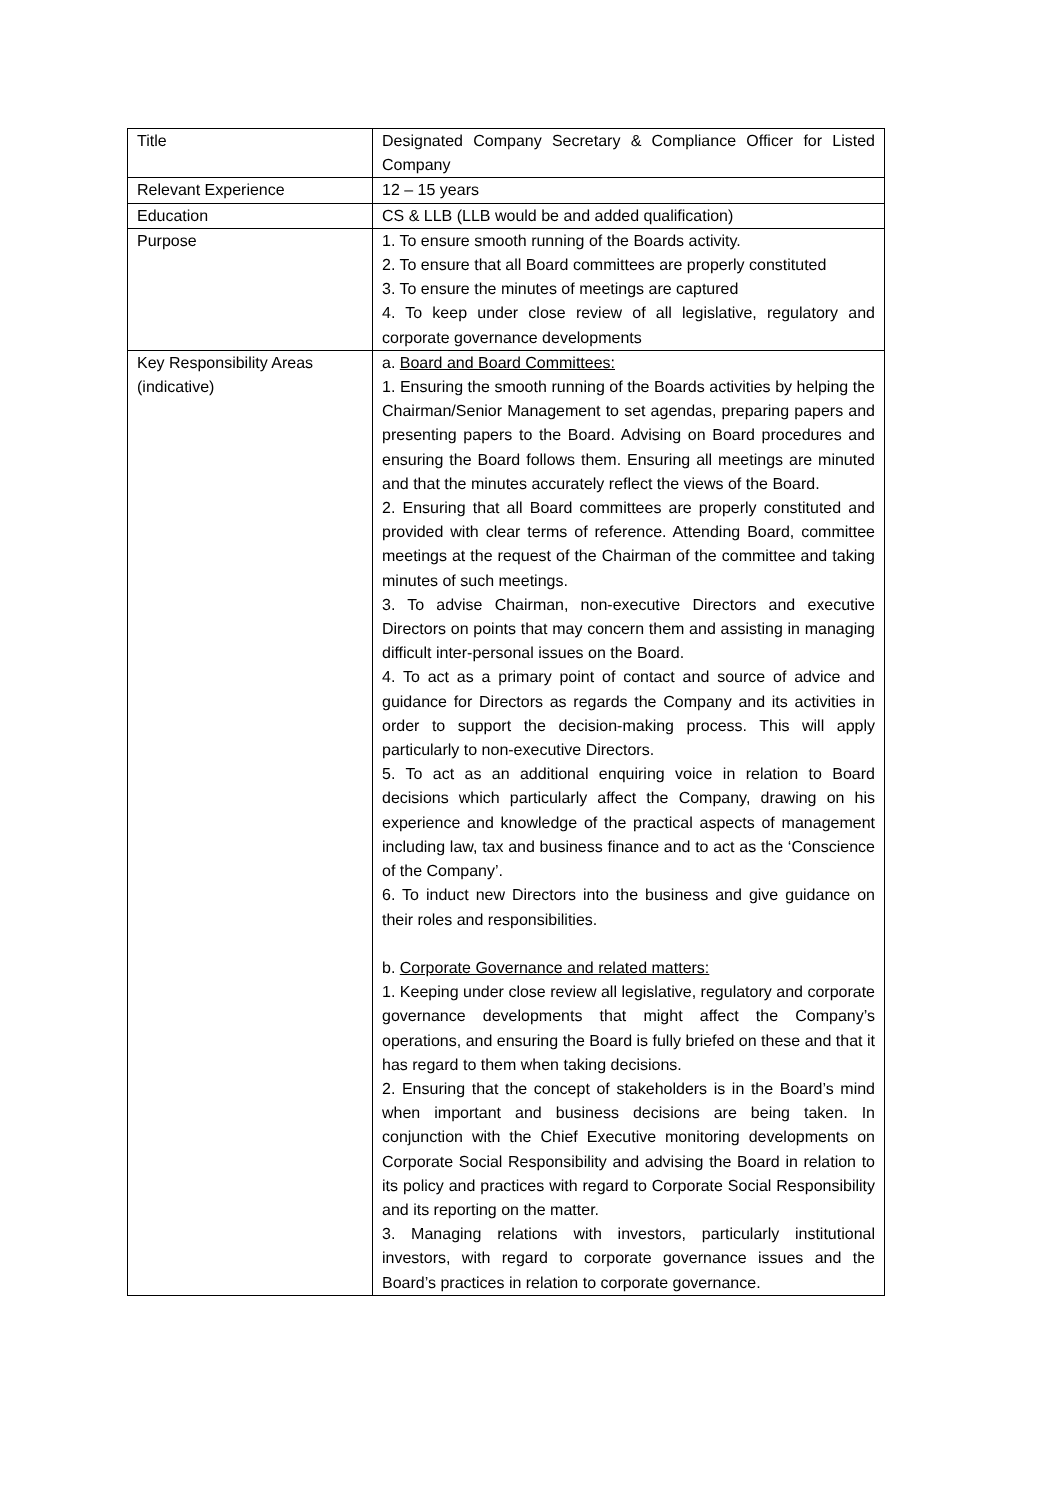| Title | Designated Company Secretary & Compliance Officer for Listed Company |
| Relevant Experience | 12 – 15 years |
| Education | CS & LLB (LLB would be and added qualification) |
| Purpose | 1. To ensure smooth running of the Boards activity. 2. To ensure that all Board committees are properly constituted 3. To ensure the minutes of meetings are captured 4. To keep under close review of all legislative, regulatory and corporate governance developments |
| Key Responsibility Areas (indicative) | a. Board and Board Committees: 1. Ensuring the smooth running of the Boards activities by helping the Chairman/Senior Management to set agendas, preparing papers and presenting papers to the Board. Advising on Board procedures and ensuring the Board follows them. Ensuring all meetings are minuted and that the minutes accurately reflect the views of the Board. 2. Ensuring that all Board committees are properly constituted and provided with clear terms of reference. Attending Board, committee meetings at the request of the Chairman of the committee and taking minutes of such meetings. 3. To advise Chairman, non-executive Directors and executive Directors on points that may concern them and assisting in managing difficult inter-personal issues on the Board. 4. To act as a primary point of contact and source of advice and guidance for Directors as regards the Company and its activities in order to support the decision-making process. This will apply particularly to non-executive Directors. 5. To act as an additional enquiring voice in relation to Board decisions which particularly affect the Company, drawing on his experience and knowledge of the practical aspects of management including law, tax and business finance and to act as the ‘Conscience of the Company’. 6. To induct new Directors into the business and give guidance on their roles and responsibilities. b. Corporate Governance and related matters: 1. Keeping under close review all legislative, regulatory and corporate governance developments that might affect the Company’s operations, and ensuring the Board is fully briefed on these and that it has regard to them when taking decisions. 2. Ensuring that the concept of stakeholders is in the Board’s mind when important and business decisions are being taken. In conjunction with the Chief Executive monitoring developments on Corporate Social Responsibility and advising the Board in relation to its policy and practices with regard to Corporate Social Responsibility and its reporting on the matter. 3. Managing relations with investors, particularly institutional investors, with regard to corporate governance issues and the Board’s practices in relation to corporate governance. |